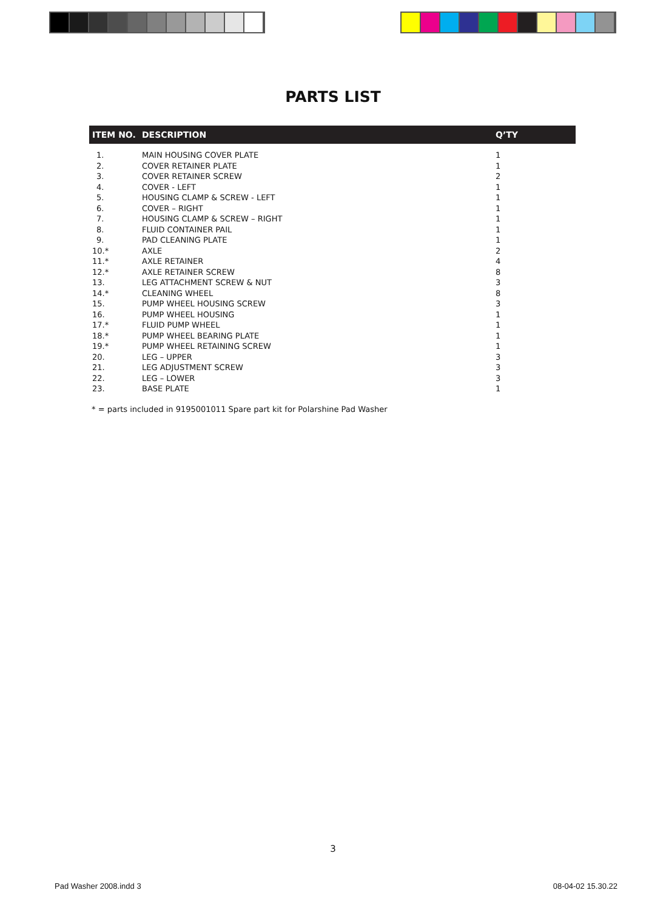PARTS LIST
| ITEM NO. | DESCRIPTION | Q’TY |
| --- | --- | --- |
| 1. | MAIN HOUSING COVER PLATE | 1 |
| 2. | COVER RETAINER PLATE | 1 |
| 3. | COVER RETAINER SCREW | 2 |
| 4. | COVER - LEFT | 1 |
| 5. | HOUSING CLAMP & SCREW - LEFT | 1 |
| 6. | COVER – RIGHT | 1 |
| 7. | HOUSING CLAMP & SCREW – RIGHT | 1 |
| 8. | FLUID CONTAINER PAIL | 1 |
| 9. | PAD CLEANING PLATE | 1 |
| 10.* | AXLE | 2 |
| 11.* | AXLE RETAINER | 4 |
| 12.* | AXLE RETAINER SCREW | 8 |
| 13. | LEG ATTACHMENT SCREW & NUT | 3 |
| 14.* | CLEANING WHEEL | 8 |
| 15. | PUMP WHEEL HOUSING SCREW | 3 |
| 16. | PUMP WHEEL HOUSING | 1 |
| 17.* | FLUID PUMP WHEEL | 1 |
| 18.* | PUMP WHEEL BEARING PLATE | 1 |
| 19.* | PUMP WHEEL RETAINING SCREW | 1 |
| 20. | LEG – UPPER | 3 |
| 21. | LEG ADJUSTMENT SCREW | 3 |
| 22. | LEG – LOWER | 3 |
| 23. | BASE PLATE | 1 |
* = parts included in 9195001011 Spare part kit for Polarshine Pad Washer
3
Pad Washer 2008.indd 3 08-04-02 15.30.22